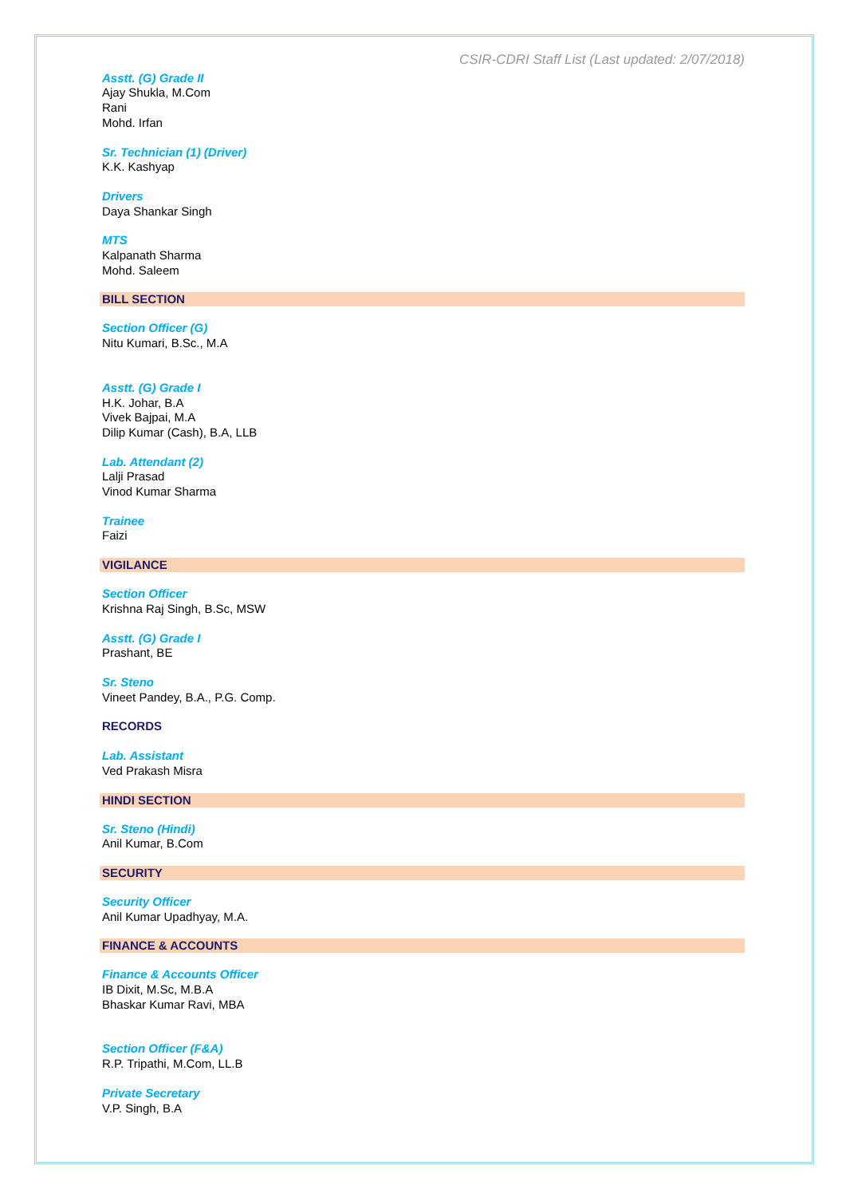CSIR-CDRI Staff List (Last updated: 2/07/2018)
Asstt. (G) Grade II
Ajay Shukla, M.Com
Rani
Mohd. Irfan
Sr. Technician (1) (Driver)
K.K. Kashyap
Drivers
Daya Shankar Singh
MTS
Kalpanath Sharma
Mohd. Saleem
BILL SECTION
Section Officer (G)
Nitu Kumari, B.Sc., M.A
Asstt. (G) Grade I
H.K. Johar, B.A
Vivek Bajpai, M.A
Dilip Kumar (Cash), B.A, LLB
Lab. Attendant (2)
Lalji Prasad
Vinod Kumar Sharma
Trainee
Faizi
VIGILANCE
Section Officer
Krishna Raj Singh, B.Sc, MSW
Asstt. (G) Grade I
Prashant, BE
Sr. Steno
Vineet Pandey, B.A., P.G. Comp.
RECORDS
Lab. Assistant
Ved Prakash Misra
HINDI SECTION
Sr. Steno (Hindi)
Anil Kumar, B.Com
SECURITY
Security Officer
Anil Kumar Upadhyay, M.A.
FINANCE & ACCOUNTS
Finance & Accounts Officer
IB Dixit, M.Sc, M.B.A
Bhaskar Kumar Ravi, MBA
Section Officer (F&A)
R.P. Tripathi, M.Com, LL.B
Private Secretary
V.P. Singh, B.A